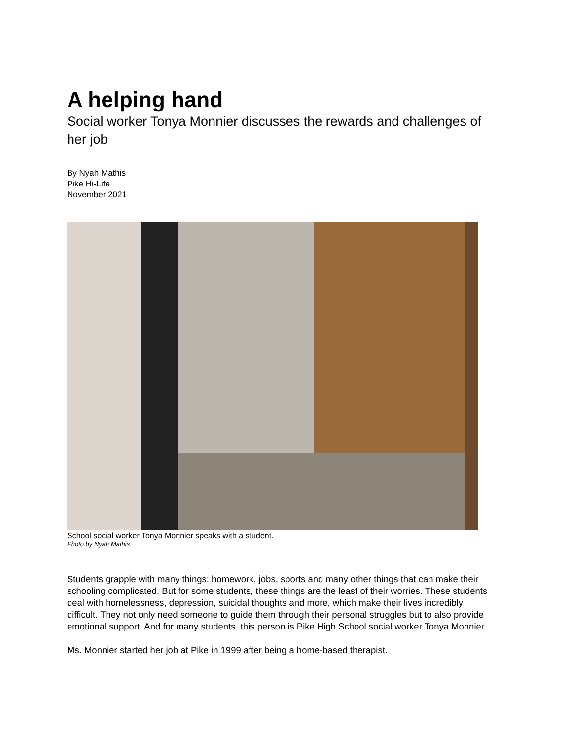A helping hand
Social worker Tonya Monnier discusses the rewards and challenges of her job
By Nyah Mathis
Pike Hi-Life
November 2021
School social worker Tonya Monnier speaks with a student.
Photo by Nyah Mathis
Students grapple with many things: homework, jobs, sports and many other things that can make their schooling complicated. But for some students, these things are the least of their worries. These students deal with homelessness, depression, suicidal thoughts and more, which make their lives incredibly difficult. They not only need someone to guide them through their personal struggles but to also provide emotional support. And for many students, this person is Pike High School social worker Tonya Monnier.
Ms. Monnier started her job at Pike in 1999 after being a home-based therapist.